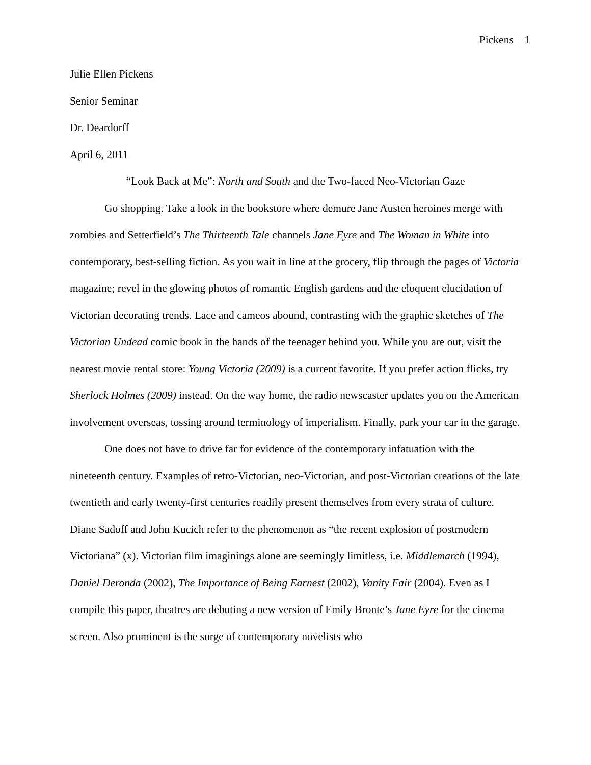Pickens 1
Julie Ellen Pickens
Senior Seminar
Dr. Deardorff
April 6, 2011
“Look Back at Me”: North and South and the Two-faced Neo-Victorian Gaze
Go shopping. Take a look in the bookstore where demure Jane Austen heroines merge with zombies and Setterfield’s The Thirteenth Tale channels Jane Eyre and The Woman in White into contemporary, best-selling fiction. As you wait in line at the grocery, flip through the pages of Victoria magazine; revel in the glowing photos of romantic English gardens and the eloquent elucidation of Victorian decorating trends. Lace and cameos abound, contrasting with the graphic sketches of The Victorian Undead comic book in the hands of the teenager behind you. While you are out, visit the nearest movie rental store: Young Victoria (2009) is a current favorite. If you prefer action flicks, try Sherlock Holmes (2009) instead. On the way home, the radio newscaster updates you on the American involvement overseas, tossing around terminology of imperialism. Finally, park your car in the garage.
One does not have to drive far for evidence of the contemporary infatuation with the nineteenth century. Examples of retro-Victorian, neo-Victorian, and post-Victorian creations of the late twentieth and early twenty-first centuries readily present themselves from every strata of culture. Diane Sadoff and John Kucich refer to the phenomenon as “the recent explosion of postmodern Victoriana” (x). Victorian film imaginings alone are seemingly limitless, i.e. Middlemarch (1994), Daniel Deronda (2002), The Importance of Being Earnest (2002), Vanity Fair (2004). Even as I compile this paper, theatres are debuting a new version of Emily Bronte’s Jane Eyre for the cinema screen. Also prominent is the surge of contemporary novelists who